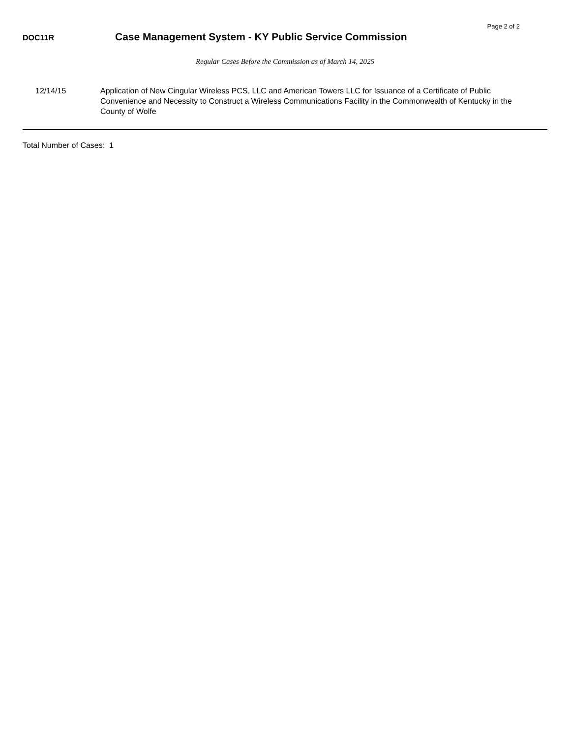Page 2 of 2
DOC11R
Case Management System - KY Public Service Commission
Regular Cases Before the Commission as of March 14, 2025
12/14/15 Application of New Cingular Wireless PCS, LLC and American Towers LLC for Issuance of a Certificate of Public Convenience and Necessity to Construct a Wireless Communications Facility in the Commonwealth of Kentucky in the County of Wolfe
Total Number of Cases: 1